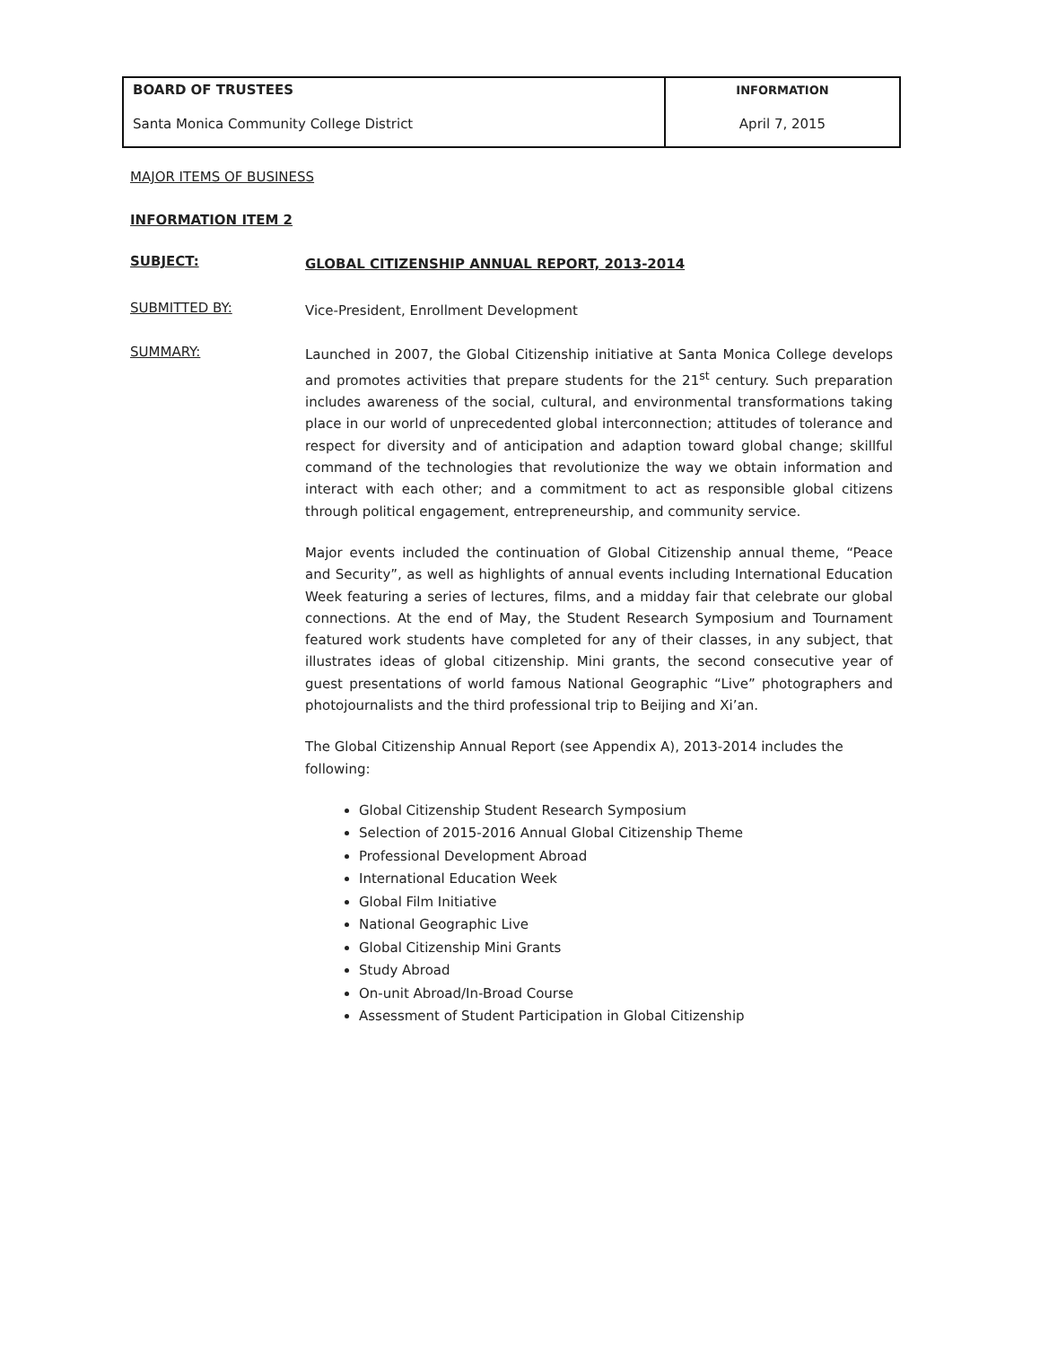| BOARD OF TRUSTEES | INFORMATION |
| Santa Monica Community College District | April 7, 2015 |
MAJOR ITEMS OF BUSINESS
INFORMATION ITEM 2
SUBJECT:
GLOBAL CITIZENSHIP ANNUAL REPORT, 2013-2014
SUBMITTED BY:
Vice-President, Enrollment Development
SUMMARY:
Launched in 2007, the Global Citizenship initiative at Santa Monica College develops and promotes activities that prepare students for the 21<sup>st</sup> century. Such preparation includes awareness of the social, cultural, and environmental transformations taking place in our world of unprecedented global interconnection; attitudes of tolerance and respect for diversity and of anticipation and adaption toward global change; skillful command of the technologies that revolutionize the way we obtain information and interact with each other; and a commitment to act as responsible global citizens through political engagement, entrepreneurship, and community service.
Major events included the continuation of Global Citizenship annual theme, “Peace and Security”, as well as highlights of annual events including International Education Week featuring a series of lectures, films, and a midday fair that celebrate our global connections. At the end of May, the Student Research Symposium and Tournament featured work students have completed for any of their classes, in any subject, that illustrates ideas of global citizenship. Mini grants, the second consecutive year of guest presentations of world famous National Geographic “Live” photographers and photojournalists and the third professional trip to Beijing and Xi’an.
The Global Citizenship Annual Report (see Appendix A), 2013-2014 includes the following:
Global Citizenship Student Research Symposium
Selection of 2015-2016 Annual Global Citizenship Theme
Professional Development Abroad
International Education Week
Global Film Initiative
National Geographic Live
Global Citizenship Mini Grants
Study Abroad
On-unit Abroad/In-Broad Course
Assessment of Student Participation in Global Citizenship